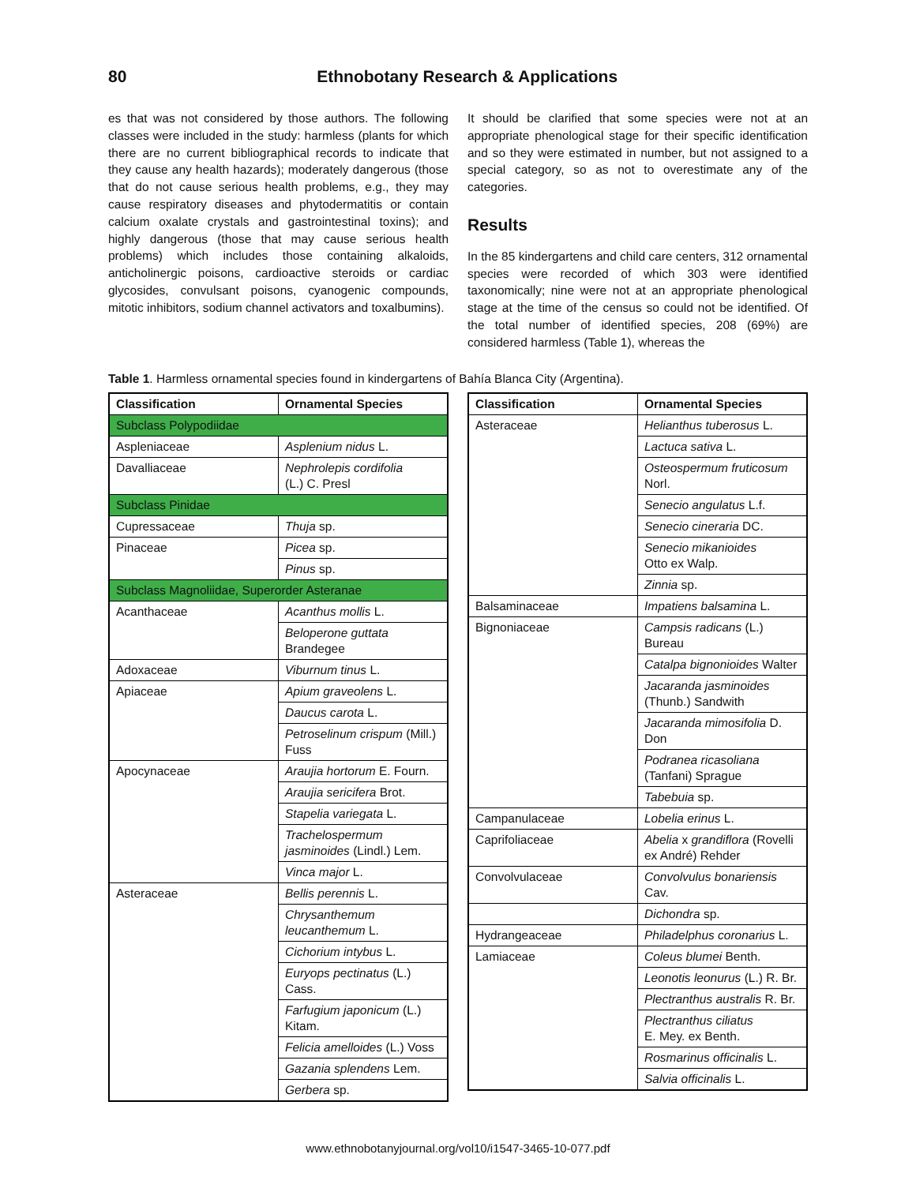80 Ethnobotany Research & Applications
es that was not considered by those authors. The following classes were included in the study: harmless (plants for which there are no current bibliographical records to indicate that they cause any health hazards); moderately dangerous (those that do not cause serious health problems, e.g., they may cause respiratory diseases and phytodermatitis or contain calcium oxalate crystals and gastrointestinal toxins); and highly dangerous (those that may cause serious health problems) which includes those containing alkaloids, anticholinergic poisons, cardioactive steroids or cardiac glycosides, convulsant poisons, cyanogenic compounds, mitotic inhibitors, sodium channel activators and toxalbumins).
It should be clarified that some species were not at an appropriate phenological stage for their specific identification and so they were estimated in number, but not assigned to a special category, so as not to overestimate any of the categories.
Results
In the 85 kindergartens and child care centers, 312 ornamental species were recorded of which 303 were identified taxonomically; nine were not at an appropriate phenological stage at the time of the census so could not be identified. Of the total number of identified species, 208 (69%) are considered harmless (Table 1), whereas the
Table 1. Harmless ornamental species found in kindergartens of Bahía Blanca City (Argentina).
| Classification | Ornamental Species |
| --- | --- |
| Subclass Polypodiidae | |
| Aspleniaceae | Asplenium nidus L. |
| Davalliaceae | Nephrolepis cordifolia (L.) C. Presl |
| Subclass Pinidae | |
| Cupressaceae | Thuja sp. |
| Pinaceae | Picea sp. |
| | Pinus sp. |
| Subclass Magnoliidae, Superorder Asteranae | |
| Acanthaceae | Acanthus mollis L. |
| | Beloperone guttata Brandegee |
| Adoxaceae | Viburnum tinus L. |
| Apiaceae | Apium graveolens L. |
| | Daucus carota L. |
| | Petroselinum crispum (Mill.) Fuss |
| Apocynaceae | Araujia hortorum E. Fourn. |
| | Araujia sericifera Brot. |
| | Stapelia variegata L. |
| | Trachelospermum jasminoides (Lindl.) Lem. |
| | Vinca major L. |
| Asteraceae | Bellis perennis L. |
| | Chrysanthemum leucanthemum L. |
| | Cichorium intybus L. |
| | Euryops pectinatus (L.) Cass. |
| | Farfugium japonicum (L.) Kitam. |
| | Felicia amelloides (L.) Voss |
| | Gazania splendens Lem. |
| | Gerbera sp. |
| Classification | Ornamental Species |
| --- | --- |
| Asteraceae | Helianthus tuberosus L. |
| | Lactuca sativa L. |
| | Osteospermum fruticosum Norl. |
| | Senecio angulatus L.f. |
| | Senecio cineraria DC. |
| | Senecio mikanioides Otto ex Walp. |
| | Zinnia sp. |
| Balsaminaceae | Impatiens balsamina L. |
| Bignoniaceae | Campsis radicans (L.) Bureau |
| | Catalpa bignonioides Walter |
| | Jacaranda jasminoides (Thunb.) Sandwith |
| | Jacaranda mimosifolia D. Don |
| | Podranea ricasoliana (Tanfani) Sprague |
| | Tabebuia sp. |
| Campanulaceae | Lobelia erinus L. |
| Caprifoliaceae | Abelia x grandiflora (Rovelli ex André) Rehder |
| Convolvulaceae | Convolvulus bonariensis Cav. |
| | Dichondra sp. |
| Hydrangeaceae | Philadelphus coronarius L. |
| Lamiaceae | Coleus blumei Benth. |
| | Leonotis leonurus (L.) R. Br. |
| | Plectranthus australis R. Br. |
| | Plectranthus ciliatus E. Mey. ex Benth. |
| | Rosmarinus officinalis L. |
| | Salvia officinalis L. |
www.ethnobotanyjournal.org/vol10/i1547-3465-10-077.pdf